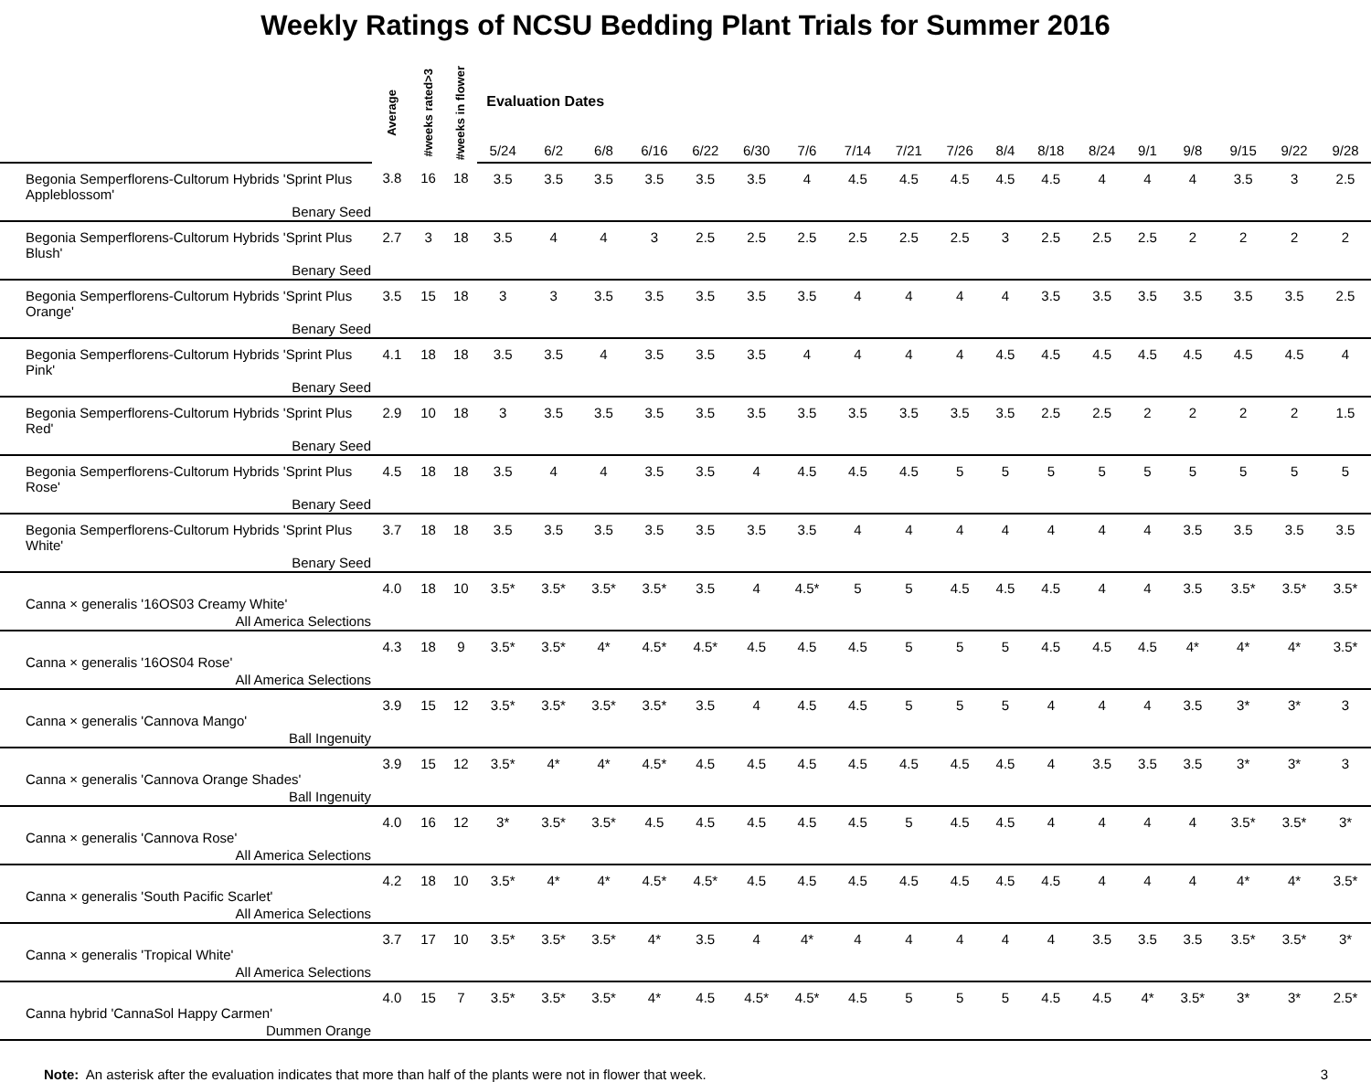Weekly Ratings of NCSU Bedding Plant Trials for Summer 2016
| | Average | #weeks rated>3 | #weeks in flower | Evaluation Dates | | | | | | | | | | | | | | | | | |
| --- | --- | --- | --- | --- | --- | --- | --- | --- | --- | --- | --- | --- | --- | --- | --- | --- | --- | --- | --- | --- | --- |
| | | | | 5/24 | 6/2 | 6/8 | 6/16 | 6/22 | 6/30 | 7/6 | 7/14 | 7/21 | 7/26 | 8/4 | 8/18 | 8/24 | 9/1 | 9/8 | 9/15 | 9/22 | 9/28 |
| Begonia Semperflorens-Cultorum Hybrids 'Sprint Plus Appleblossom' Benary Seed | 3.8 | 16 | 18 | 3.5 | 3.5 | 3.5 | 3.5 | 3.5 | 3.5 | 4 | 4.5 | 4.5 | 4.5 | 4.5 | 4.5 | 4 | 4 | 4 | 3.5 | 3 | 2.5 |
| Begonia Semperflorens-Cultorum Hybrids 'Sprint Plus Blush' Benary Seed | 2.7 | 3 | 18 | 3.5 | 4 | 4 | 3 | 2.5 | 2.5 | 2.5 | 2.5 | 2.5 | 2.5 | 3 | 2.5 | 2.5 | 2.5 | 2 | 2 | 2 | 2 |
| Begonia Semperflorens-Cultorum Hybrids 'Sprint Plus Orange' Benary Seed | 3.5 | 15 | 18 | 3 | 3 | 3.5 | 3.5 | 3.5 | 3.5 | 3.5 | 4 | 4 | 4 | 4 | 3.5 | 3.5 | 3.5 | 3.5 | 3.5 | 3.5 | 2.5 |
| Begonia Semperflorens-Cultorum Hybrids 'Sprint Plus Pink' Benary Seed | 4.1 | 18 | 18 | 3.5 | 3.5 | 4 | 3.5 | 3.5 | 3.5 | 4 | 4 | 4 | 4 | 4.5 | 4.5 | 4.5 | 4.5 | 4.5 | 4.5 | 4.5 | 4 |
| Begonia Semperflorens-Cultorum Hybrids 'Sprint Plus Red' Benary Seed | 2.9 | 10 | 18 | 3 | 3.5 | 3.5 | 3.5 | 3.5 | 3.5 | 3.5 | 3.5 | 3.5 | 3.5 | 3.5 | 2.5 | 2.5 | 2 | 2 | 2 | 2 | 1.5 |
| Begonia Semperflorens-Cultorum Hybrids 'Sprint Plus Rose' Benary Seed | 4.5 | 18 | 18 | 3.5 | 4 | 4 | 3.5 | 3.5 | 4 | 4.5 | 4.5 | 4.5 | 5 | 5 | 5 | 5 | 5 | 5 | 5 | 5 | 5 |
| Begonia Semperflorens-Cultorum Hybrids 'Sprint Plus White' Benary Seed | 3.7 | 18 | 18 | 3.5 | 3.5 | 3.5 | 3.5 | 3.5 | 3.5 | 3.5 | 4 | 4 | 4 | 4 | 4 | 4 | 4 | 3.5 | 3.5 | 3.5 | 3.5 |
| Canna × generalis '16OS03 Creamy White' All America Selections | 4.0 | 18 | 10 | 3.5* | 3.5* | 3.5* | 3.5* | 3.5 | 4 | 4.5* | 5 | 5 | 4.5 | 4.5 | 4.5 | 4 | 4 | 3.5 | 3.5* | 3.5* | 3.5* |
| Canna × generalis '16OS04 Rose' All America Selections | 4.3 | 18 | 9 | 3.5* | 3.5* | 4* | 4.5* | 4.5* | 4.5 | 4.5 | 4.5 | 5 | 5 | 5 | 4.5 | 4.5 | 4.5 | 4* | 4* | 4* | 3.5* |
| Canna × generalis 'Cannova Mango' Ball Ingenuity | 3.9 | 15 | 12 | 3.5* | 3.5* | 3.5* | 3.5* | 3.5 | 4 | 4.5 | 4.5 | 5 | 5 | 5 | 4 | 4 | 4 | 3.5 | 3* | 3* | 3 |
| Canna × generalis 'Cannova Orange Shades' Ball Ingenuity | 3.9 | 15 | 12 | 3.5* | 4* | 4* | 4.5* | 4.5 | 4.5 | 4.5 | 4.5 | 4.5 | 4.5 | 4.5 | 4 | 3.5 | 3.5 | 3.5 | 3* | 3* | 3 |
| Canna × generalis 'Cannova Rose' All America Selections | 4.0 | 16 | 12 | 3* | 3.5* | 3.5* | 4.5 | 4.5 | 4.5 | 4.5 | 4.5 | 5 | 4.5 | 4.5 | 4 | 4 | 4 | 4 | 3.5* | 3.5* | 3* |
| Canna × generalis 'South Pacific Scarlet' All America Selections | 4.2 | 18 | 10 | 3.5* | 4* | 4* | 4.5* | 4.5* | 4.5 | 4.5 | 4.5 | 4.5 | 4.5 | 4.5 | 4.5 | 4 | 4 | 4 | 4* | 4* | 3.5* |
| Canna × generalis 'Tropical White' All America Selections | 3.7 | 17 | 10 | 3.5* | 3.5* | 3.5* | 4* | 3.5 | 4 | 4* | 4 | 4 | 4 | 4 | 4 | 3.5 | 3.5 | 3.5 | 3.5* | 3.5* | 3* |
| Canna hybrid 'CannaSol Happy Carmen' Dummen Orange | 4.0 | 15 | 7 | 3.5* | 3.5* | 3.5* | 4* | 4.5 | 4.5* | 4.5* | 4.5 | 5 | 5 | 5 | 4.5 | 4.5 | 4* | 3.5* | 3* | 3* | 2.5* |
Note: An asterisk after the evaluation indicates that more than half of the plants were not in flower that week. 3